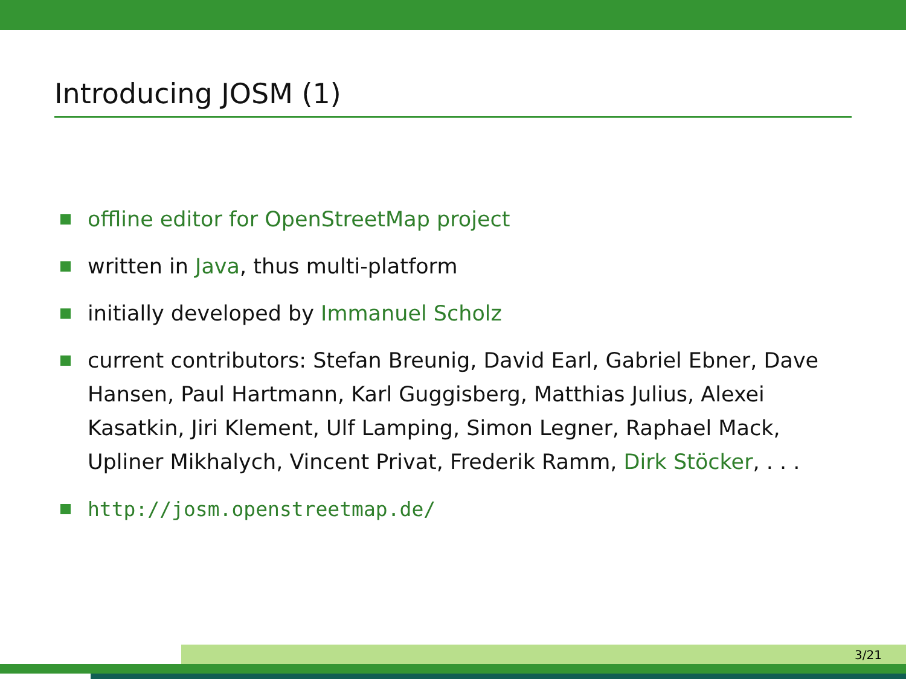Introducing JOSM (1)
offline editor for OpenStreetMap project
written in Java, thus multi-platform
initially developed by Immanuel Scholz
current contributors: Stefan Breunig, David Earl, Gabriel Ebner, Dave Hansen, Paul Hartmann, Karl Guggisberg, Matthias Julius, Alexei Kasatkin, Jiri Klement, Ulf Lamping, Simon Legner, Raphael Mack, Upliner Mikhalych, Vincent Privat, Frederik Ramm, Dirk Stöcker, . . .
http://josm.openstreetmap.de/
3/21